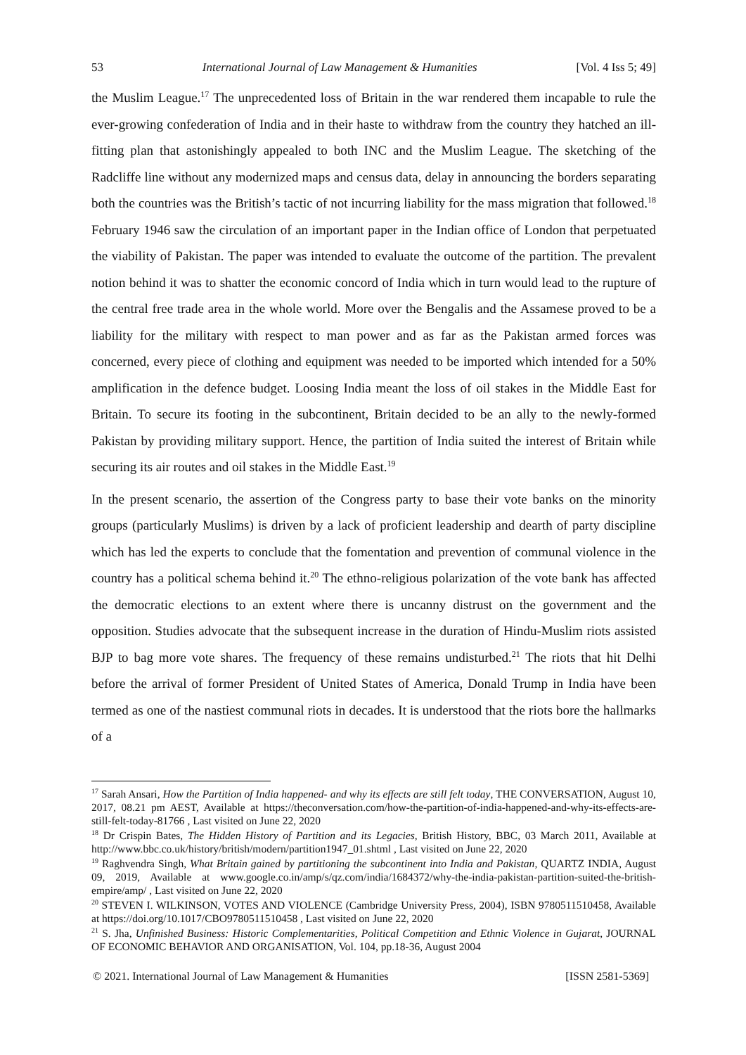53 International Journal of Law Management & Humanities [Vol. 4 Iss 5; 49]
the Muslim League.<sup>17</sup> The unprecedented loss of Britain in the war rendered them incapable to rule the ever-growing confederation of India and in their haste to withdraw from the country they hatched an ill-fitting plan that astonishingly appealed to both INC and the Muslim League. The sketching of the Radcliffe line without any modernized maps and census data, delay in announcing the borders separating both the countries was the British’s tactic of not incurring liability for the mass migration that followed.<sup>18</sup> February 1946 saw the circulation of an important paper in the Indian office of London that perpetuated the viability of Pakistan. The paper was intended to evaluate the outcome of the partition. The prevalent notion behind it was to shatter the economic concord of India which in turn would lead to the rupture of the central free trade area in the whole world. More over the Bengalis and the Assamese proved to be a liability for the military with respect to man power and as far as the Pakistan armed forces was concerned, every piece of clothing and equipment was needed to be imported which intended for a 50% amplification in the defence budget. Loosing India meant the loss of oil stakes in the Middle East for Britain. To secure its footing in the subcontinent, Britain decided to be an ally to the newly-formed Pakistan by providing military support. Hence, the partition of India suited the interest of Britain while securing its air routes and oil stakes in the Middle East.<sup>19</sup>
In the present scenario, the assertion of the Congress party to base their vote banks on the minority groups (particularly Muslims) is driven by a lack of proficient leadership and dearth of party discipline which has led the experts to conclude that the fomentation and prevention of communal violence in the country has a political schema behind it.<sup>20</sup> The ethno-religious polarization of the vote bank has affected the democratic elections to an extent where there is uncanny distrust on the government and the opposition. Studies advocate that the subsequent increase in the duration of Hindu-Muslim riots assisted BJP to bag more vote shares. The frequency of these remains undisturbed.<sup>21</sup> The riots that hit Delhi before the arrival of former President of United States of America, Donald Trump in India have been termed as one of the nastiest communal riots in decades. It is understood that the riots bore the hallmarks of a
<sup>17</sup> Sarah Ansari, How the Partition of India happened- and why its effects are still felt today, THE CONVERSATION, August 10, 2017, 08.21 pm AEST, Available at https://theconversation.com/how-the-partition-of-india-happened-and-why-its-effects-are-still-felt-today-81766 , Last visited on June 22, 2020
<sup>18</sup> Dr Crispin Bates, The Hidden History of Partition and its Legacies, British History, BBC, 03 March 2011, Available at http://www.bbc.co.uk/history/british/modern/partition1947_01.shtml , Last visited on June 22, 2020
<sup>19</sup> Raghvendra Singh, What Britain gained by partitioning the subcontinent into India and Pakistan, QUARTZ INDIA, August 09, 2019, Available at www.google.co.in/amp/s/qz.com/india/1684372/why-the-india-pakistan-partition-suited-the-british-empire/amp/ , Last visited on June 22, 2020
<sup>20</sup> STEVEN I. WILKINSON, VOTES AND VIOLENCE (Cambridge University Press, 2004), ISBN 9780511510458, Available at https://doi.org/10.1017/CBO9780511510458 , Last visited on June 22, 2020
<sup>21</sup> S. Jha, Unfinished Business: Historic Complementarities, Political Competition and Ethnic Violence in Gujarat, JOURNAL OF ECONOMIC BEHAVIOR AND ORGANISATION, Vol. 104, pp.18-36, August 2004
© 2021. International Journal of Law Management & Humanities [ISSN 2581-5369]